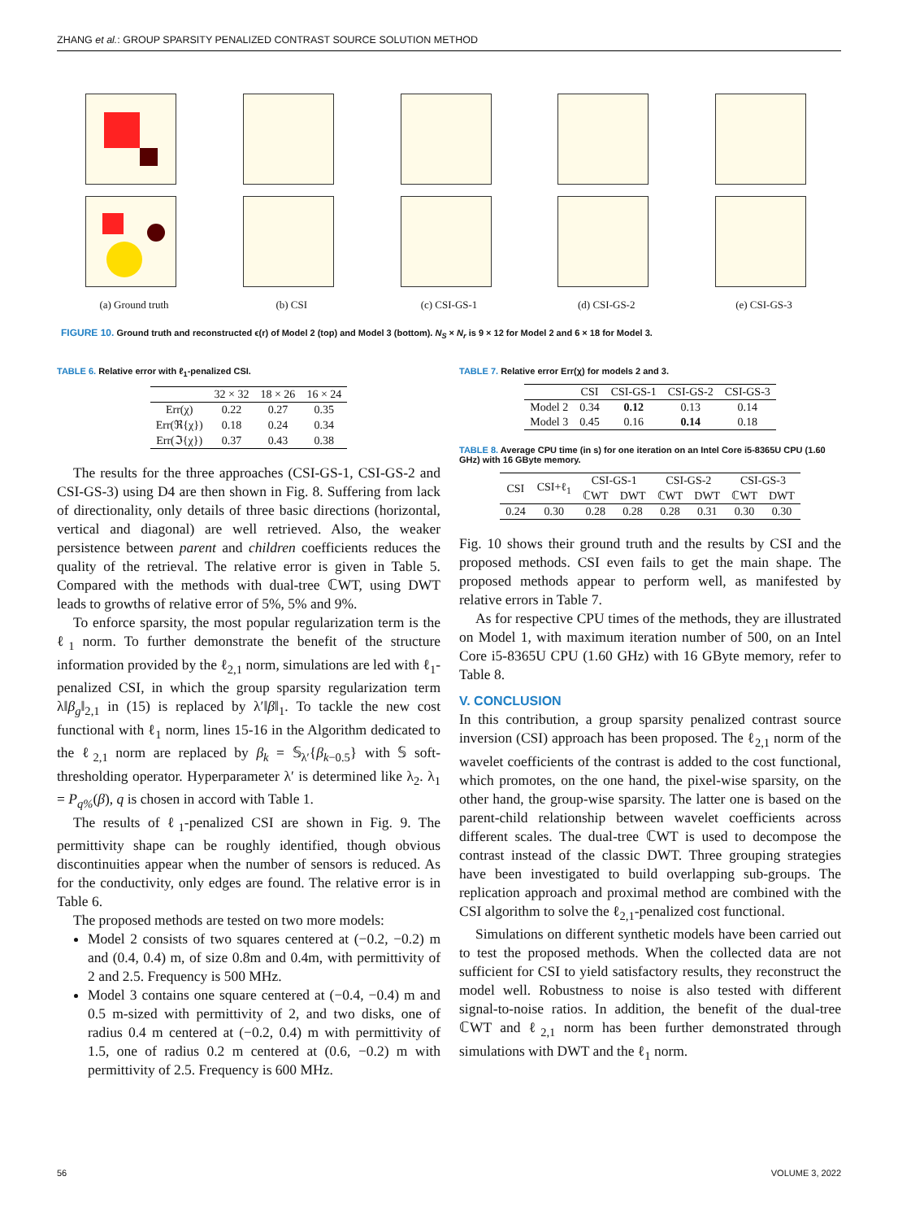ZHANG et al.: GROUP SPARSITY PENALIZED CONTRAST SOURCE SOLUTION METHOD
(a) Ground truth (b) CSI (c) CSI-GS-1 (d) CSI-GS-2 (e) CSI-GS-3
FIGURE 10. Ground truth and reconstructed ϵ(r) of Model 2 (top) and Model 3 (bottom). N<sub>S</sub> × N<sub>r</sub> is 9 × 12 for Model 2 and 6 × 18 for Model 3.
TABLE 6. Relative error with ℓ<sub>1</sub>-penalized CSI.
| | 32 × 32 | 18 × 26 | 16 × 24 |
| --- | --- | --- | --- |
| Err(χ) | 0.22 | 0.27 | 0.35 |
| Err(ℜ{χ}) | 0.18 | 0.24 | 0.34 |
| Err(ℑ{χ}) | 0.37 | 0.43 | 0.38 |
The results for the three approaches (CSI-GS-1, CSI-GS-2 and CSI-GS-3) using D4 are then shown in Fig. 8. Suffering from lack of directionality, only details of three basic directions (horizontal, vertical and diagonal) are well retrieved. Also, the weaker persistence between parent and children coefficients reduces the quality of the retrieval. The relative error is given in Table 5. Compared with the methods with dual-tree ℂWT, using DWT leads to growths of relative error of 5%, 5% and 9%.
To enforce sparsity, the most popular regularization term is the ℓ<sub>1</sub> norm. To further demonstrate the benefit of the structure information provided by the ℓ<sub>2,1</sub> norm, simulations are led with ℓ<sub>1</sub>-penalized CSI, in which the group sparsity regularization term λ‖β<sub>g</sub>‖<sub>2,1</sub> in (15) is replaced by λ′‖β‖<sub>1</sub>. To tackle the new cost functional with ℓ<sub>1</sub> norm, lines 15-16 in the Algorithm dedicated to the ℓ<sub>2,1</sub> norm are replaced by β<sub>k</sub> = 𝕊<sub>λ′</sub>{β<sub>k−0.5</sub>} with 𝕊 soft-thresholding operator. Hyperparameter λ′ is determined like λ<sub>2</sub>. λ<sub>1</sub> = P<sub>q%</sub>(β), q is chosen in accord with Table 1.
The results of ℓ<sub>1</sub>-penalized CSI are shown in Fig. 9. The permittivity shape can be roughly identified, though obvious discontinuities appear when the number of sensors is reduced. As for the conductivity, only edges are found. The relative error is in Table 6.
The proposed methods are tested on two more models:
Model 2 consists of two squares centered at (−0.2, −0.2) m and (0.4, 0.4) m, of size 0.8m and 0.4m, with permittivity of 2 and 2.5. Frequency is 500 MHz.
Model 3 contains one square centered at (−0.4, −0.4) m and 0.5 m-sized with permittivity of 2, and two disks, one of radius 0.4 m centered at (−0.2, 0.4) m with permittivity of 1.5, one of radius 0.2 m centered at (0.6, −0.2) m with permittivity of 2.5. Frequency is 600 MHz.
TABLE 7. Relative error Err(χ) for models 2 and 3.
| | CSI | CSI-GS-1 | CSI-GS-2 | CSI-GS-3 |
| --- | --- | --- | --- | --- |
| Model 2 | 0.34 | 0.12 | 0.13 | 0.14 |
| Model 3 | 0.45 | 0.16 | 0.14 | 0.18 |
TABLE 8. Average CPU time (in s) for one iteration on an Intel Core i5-8365U CPU (1.60 GHz) with 16 GByte memory.
| CSI | CSI+ℓ<sub>1</sub> | CSI-GS-1 | | CSI-GS-2 | | CSI-GS-3 | |
| --- | --- | --- | --- | --- | --- | --- | --- |
| | | ℂWT | DWT | ℂWT | DWT | ℂWT | DWT |
| 0.24 | 0.30 | 0.28 | 0.28 | 0.28 | 0.31 | 0.30 | 0.30 |
Fig. 10 shows their ground truth and the results by CSI and the proposed methods. CSI even fails to get the main shape. The proposed methods appear to perform well, as manifested by relative errors in Table 7.
As for respective CPU times of the methods, they are illustrated on Model 1, with maximum iteration number of 500, on an Intel Core i5-8365U CPU (1.60 GHz) with 16 GByte memory, refer to Table 8.
V. CONCLUSION
In this contribution, a group sparsity penalized contrast source inversion (CSI) approach has been proposed. The ℓ<sub>2,1</sub> norm of the wavelet coefficients of the contrast is added to the cost functional, which promotes, on the one hand, the pixel-wise sparsity, on the other hand, the group-wise sparsity. The latter one is based on the parent-child relationship between wavelet coefficients across different scales. The dual-tree ℂWT is used to decompose the contrast instead of the classic DWT. Three grouping strategies have been investigated to build overlapping sub-groups. The replication approach and proximal method are combined with the CSI algorithm to solve the ℓ<sub>2,1</sub>-penalized cost functional.
Simulations on different synthetic models have been carried out to test the proposed methods. When the collected data are not sufficient for CSI to yield satisfactory results, they reconstruct the model well. Robustness to noise is also tested with different signal-to-noise ratios. In addition, the benefit of the dual-tree ℂWT and ℓ<sub>2,1</sub> norm has been further demonstrated through simulations with DWT and the ℓ<sub>1</sub> norm.
56 VOLUME 3, 2022